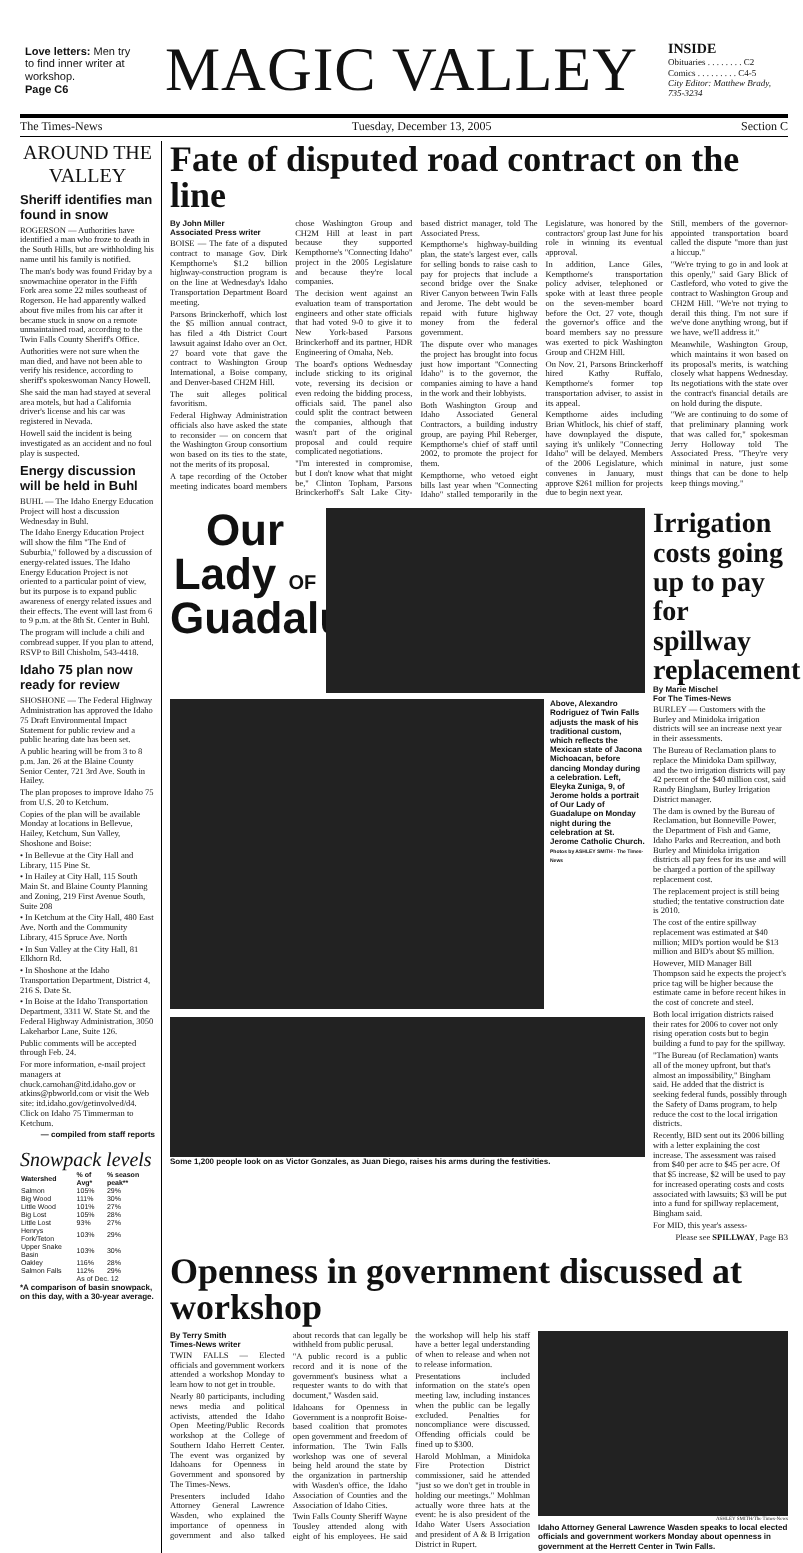Love letters: Men try to find inner writer at workshop.
Page C6
MAGIC VALLEY
INSIDE
Obituaries . . . . . . . . C2
Comics . . . . . . . . . C4-5
City Editor: Matthew Brady, 735-3234
The Times-News Tuesday, December 13, 2005 Section C
AROUND THE VALLEY
Sheriff identifies man found in snow
ROGERSON — Authorities have identified a man who froze to death in the South Hills, but are withholding his name until his family is notified.
The man's body was found Friday by a snowmachine operator in the Fifth Fork area some 22 miles southeast of Rogerson. He had apparently walked about five miles from his car after it became stuck in snow on a remote unmaintained road, according to the Twin Falls County Sheriff's Office.
Authorities were not sure when the man died, and have not been able to verify his residence, according to sheriff's spokeswoman Nancy Howell.
She said the man had stayed at several area motels, but had a California driver's license and his car was registered in Nevada.
Howell said the incident is being investigated as an accident and no foul play is suspected.
Energy discussion will be held in Buhl
BUHL — The Idaho Energy Education Project will host a discussion Wednesday in Buhl.
The Idaho Energy Education Project will show the film "The End of Suburbia," followed by a discussion of energy-related issues. The Idaho Energy Education Project is not oriented to a particular point of view, but its purpose is to expand public awareness of energy related issues and their effects. The event will last from 6 to 9 p.m. at the 8th St. Center in Buhl.
The program will include a chili and cornbread supper. If you plan to attend, RSVP to Bill Chisholm, 543-4418.
Idaho 75 plan now ready for review
SHOSHONE — The Federal Highway Administration has approved the Idaho 75 Draft Environmental Impact Statement for public review and a public hearing date has been set.
A public hearing will be from 3 to 8 p.m. Jan. 26 at the Blaine County Senior Center, 721 3rd Ave. South in Hailey.
The plan proposes to improve Idaho 75 from U.S. 20 to Ketchum.
Copies of the plan will be available Monday at locations in Bellevue, Hailey, Ketchum, Sun Valley, Shoshone and Boise:
• In Bellevue at the City Hall and Library, 115 Pine St.
• In Hailey at City Hall, 115 South Main St. and Blaine County Planning and Zoning, 219 First Avenue South, Suite 208
• In Ketchum at the City Hall, 480 East Ave. North and the Community Library, 415 Spruce Ave. North
• In Sun Valley at the City Hall, 81 Elkhorn Rd.
• In Shoshone at the Idaho Transportation Department, District 4, 216 S. Date St.
• In Boise at the Idaho Transportation Department, 3311 W. State St. and the Federal Highway Administration, 3050 Lakeharbor Lane, Suite 126.
Public comments will be accepted through Feb. 24.
For more information, e-mail project managers at chuck.carnohan@itd.idaho.gov or atkins@pbworld.com or visit the Web site: itd.idaho.gov/getinvolved/d4. Click on Idaho 75 Timmerman to Ketchum.
— compiled from staff reports
Snowpack levels
| Watershed | % of Avg* | % season peak** |
| --- | --- | --- |
| Salmon | 105% | 29% |
| Big Wood | 111% | 30% |
| Little Wood | 101% | 27% |
| Big Lost | 105% | 28% |
| Little Lost | 93% | 27% |
| Henrys Fork/Teton | 103% | 29% |
| Upper Snake Basin | 103% | 30% |
| Oakley | 116% | 28% |
| Salmon Falls | 112% | 29% |
| | As of Dec. 12 | |
*A comparison of basin snowpack, on this day, with a 30-year average.
Fate of disputed road contract on the line
By John Miller
Associated Press writer
BOISE — The fate of a disputed contract to manage Gov. Dirk Kempthorne's $1.2 billion highway-construction program is on the line at Wednesday's Idaho Transportation Department Board meeting.
Parsons Brinckerhoff, which lost the $5 million annual contract, has filed a 4th District Court lawsuit against Idaho over an Oct. 27 board vote that gave the contract to Washington Group International, a Boise company, and Denver-based CH2M Hill.
The suit alleges political favoritism.
Federal Highway Administration officials also have asked the state to reconsider — on concern that the Washington Group consortium won based on its ties to the state, not the merits of its proposal.
A tape recording of the October meeting indicates board members chose Washington Group and CH2M Hill at least in part because they supported Kempthorne's "Connecting Idaho" project in the 2005 Legislature and because they're local companies.
The decision went against an evaluation team of transportation engineers and other state officials that had voted 9-0 to give it to New York-based Parsons Brinckerhoff and its partner, HDR Engineering of Omaha, Neb.
The board's options Wednesday include sticking to its original vote, reversing its decision or even redoing the bidding process, officials said. The panel also could split the contract between the companies, although that wasn't part of the original proposal and could require complicated negotiations.
"I'm interested in compromise, but I don't know what that might be," Clinton Topham, Parsons Brinckerhoff's Salt Lake City-based district manager, told The Associated Press.
Kempthorne's highway-building plan, the state's largest ever, calls for selling bonds to raise cash to pay for projects that include a second bridge over the Snake River Canyon between Twin Falls and Jerome. The debt would be repaid with future highway money from the federal government.
The dispute over who manages the project has brought into focus just how important "Connecting Idaho" is to the governor, the companies aiming to have a hand in the work and their lobbyists.
Both Washington Group and Idaho Associated General Contractors, a building industry group, are paying Phil Reberger, Kempthorne's chief of staff until 2002, to promote the project for them.
Kempthorne, who vetoed eight bills last year when "Connecting Idaho" stalled temporarily in the Legislature, was honored by the contractors' group last June for his role in winning its eventual approval.
In addition, Lance Giles, Kempthorne's transportation policy adviser, telephoned or spoke with at least three people on the seven-member board before the Oct. 27 vote, though the governor's office and the board members say no pressure was exerted to pick Washington Group and CH2M Hill.
On Nov. 21, Parsons Brinckerhoff hired Kathy Ruffalo, Kempthorne's former top transportation adviser, to assist in its appeal.
Kempthorne aides including Brian Whitlock, his chief of staff, have downplayed the dispute, saying it's unlikely "Connecting Idaho" will be delayed. Members of the 2006 Legislature, which convenes in January, must approve $261 million for projects due to begin next year.
Still, members of the governor-appointed transportation board called the dispute "more than just a hiccup."
"We're trying to go in and look at this openly," said Gary Blick of Castleford, who voted to give the contract to Washington Group and CH2M Hill. "We're not trying to derail this thing. I'm not sure if we've done anything wrong, but if we have, we'll address it."
Meanwhile, Washington Group, which maintains it won based on its proposal's merits, is watching closely what happens Wednesday. Its negotiations with the state over the contract's financial details are on hold during the dispute.
"We are continuing to do some of that preliminary planning work that was called for," spokesman Jerry Holloway told The Associated Press. "They're very minimal in nature, just some things that can be done to help keep things moving."
Our Lady OF Guadalupe
Above, Alexandro Rodriguez of Twin Falls adjusts the mask of his traditional custom, which reflects the Mexican state of Jacona Michoacan, before dancing Monday during a celebration. Left, Eleyka Zuniga, 9, of Jerome holds a portrait of Our Lady of Guadalupe on Monday night during the celebration at St. Jerome Catholic Church.
Photos by ASHLEY SMITH · The Times-News
Some 1,200 people look on as Victor Gonzales, as Juan Diego, raises his arms during the festivities.
Irrigation costs going up to pay for spillway replacement
By Marie Mischel
For The Times-News
BURLEY — Customers with the Burley and Minidoka irrigation districts will see an increase next year in their assessments.
The Bureau of Reclamation plans to replace the Minidoka Dam spillway, and the two irrigation districts will pay 42 percent of the $40 million cost, said Randy Bingham, Burley Irrigation District manager.
The dam is owned by the Bureau of Reclamation, but Bonneville Power, the Department of Fish and Game, Idaho Parks and Recreation, and both Burley and Minidoka irrigation districts all pay fees for its use and will be charged a portion of the spillway replacement cost.
The replacement project is still being studied; the tentative construction date is 2010.
The cost of the entire spillway replacement was estimated at $40 million; MID's portion would be $13 million and BID's about $5 million.
However, MID Manager Bill Thompson said he expects the project's price tag will be higher because the estimate came in before recent hikes in the cost of concrete and steel.
Both local irrigation districts raised their rates for 2006 to cover not only rising operation costs but to begin building a fund to pay for the spillway.
"The Bureau (of Reclamation) wants all of the money upfront, but that's almost an impossibility," Bingham said. He added that the district is seeking federal funds, possibly through the Safety of Dams program, to help reduce the cost to the local irrigation districts.
Recently, BID sent out its 2006 billing with a letter explaining the cost increase. The assessment was raised from $40 per acre to $45 per acre. Of that $5 increase, $2 will be used to pay for increased operating costs and costs associated with lawsuits; $3 will be put into a fund for spillway replacement, Bingham said.
For MID, this year's assess-
Please see SPILLWAY, Page B3
Openness in government discussed at workshop
By Terry Smith
Times-News writer
TWIN FALLS — Elected officials and government workers attended a workshop Monday to learn how to not get in trouble.
Nearly 80 participants, including news media and political activists, attended the Idaho Open Meeting/Public Records workshop at the College of Southern Idaho Herrett Center. The event was organized by Idahoans for Openness in Government and sponsored by The Times-News.
Presenters included Idaho Attorney General Lawrence Wasden, who explained the importance of openness in government and also talked about records that can legally be withheld from public perusal.
"A public record is a public record and it is none of the government's business what a requester wants to do with that document," Wasden said.
Idahoans for Openness in Government is a nonprofit Boise-based coalition that promotes open government and freedom of information. The Twin Falls workshop was one of several being held around the state by the organization in partnership with Wasden's office, the Idaho Association of Counties and the Association of Idaho Cities.
Twin Falls County Sheriff Wayne Tousley attended along with eight of his employees. He said the workshop will help his staff have a better legal understanding of when to release and when not to release information.
Presentations included information on the state's open meeting law, including instances when the public can be legally excluded. Penalties for noncompliance were discussed. Offending officials could be fined up to $300.
Harold Mohlman, a Minidoka Fire Protection District commissioner, said he attended "just so we don't get in trouble in holding our meetings." Mohlman actually wore three hats at the event: he is also president of the Idaho Water Users Association and president of A & B Irrigation District in Rupert.
ASHLEY SMITH/The Times-News
Idaho Attorney General Lawrence Wasden speaks to local elected officials and government workers Monday about openness in government at the Herrett Center in Twin Falls.